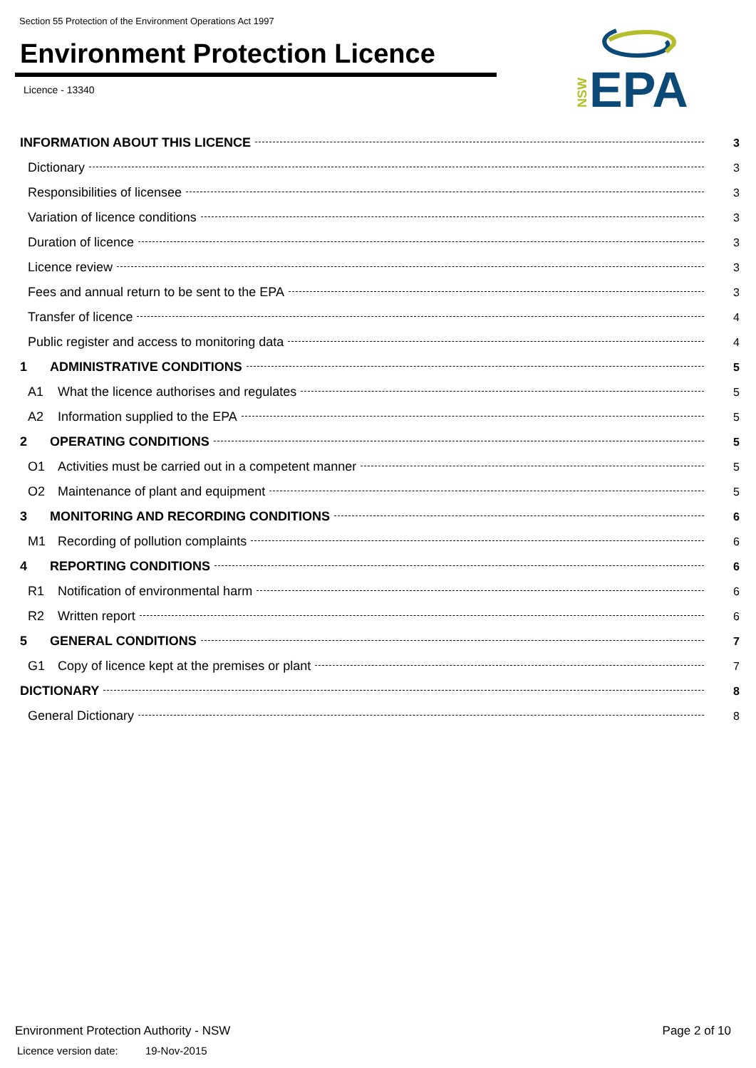Section 55 Protection of the Environment Operations Act 1997
Environment Protection Licence
Licence - 13340
NSW
EPA
INFORMATION ABOUT THIS LICENCE 3
Dictionary 3
Responsibilities of licensee 3
Variation of licence conditions 3
Duration of licence 3
Licence review 3
Fees and annual return to be sent to the EPA 3
Transfer of licence 4
Public register and access to monitoring data 4
1 ADMINISTRATIVE CONDITIONS 5
A1 What the licence authorises and regulates 5
A2 Information supplied to the EPA 5
2 OPERATING CONDITIONS 5
O1 Activities must be carried out in a competent manner 5
O2 Maintenance of plant and equipment 5
3 MONITORING AND RECORDING CONDITIONS 6
M1 Recording of pollution complaints 6
4 REPORTING CONDITIONS 6
R1 Notification of environmental harm 6
R2 Written report 6
5 GENERAL CONDITIONS 7
G1 Copy of licence kept at the premises or plant 7
DICTIONARY 8
General Dictionary 8
Environment Protection Authority - NSW
Page 2 of 10
Licence version date: 19-Nov-2015